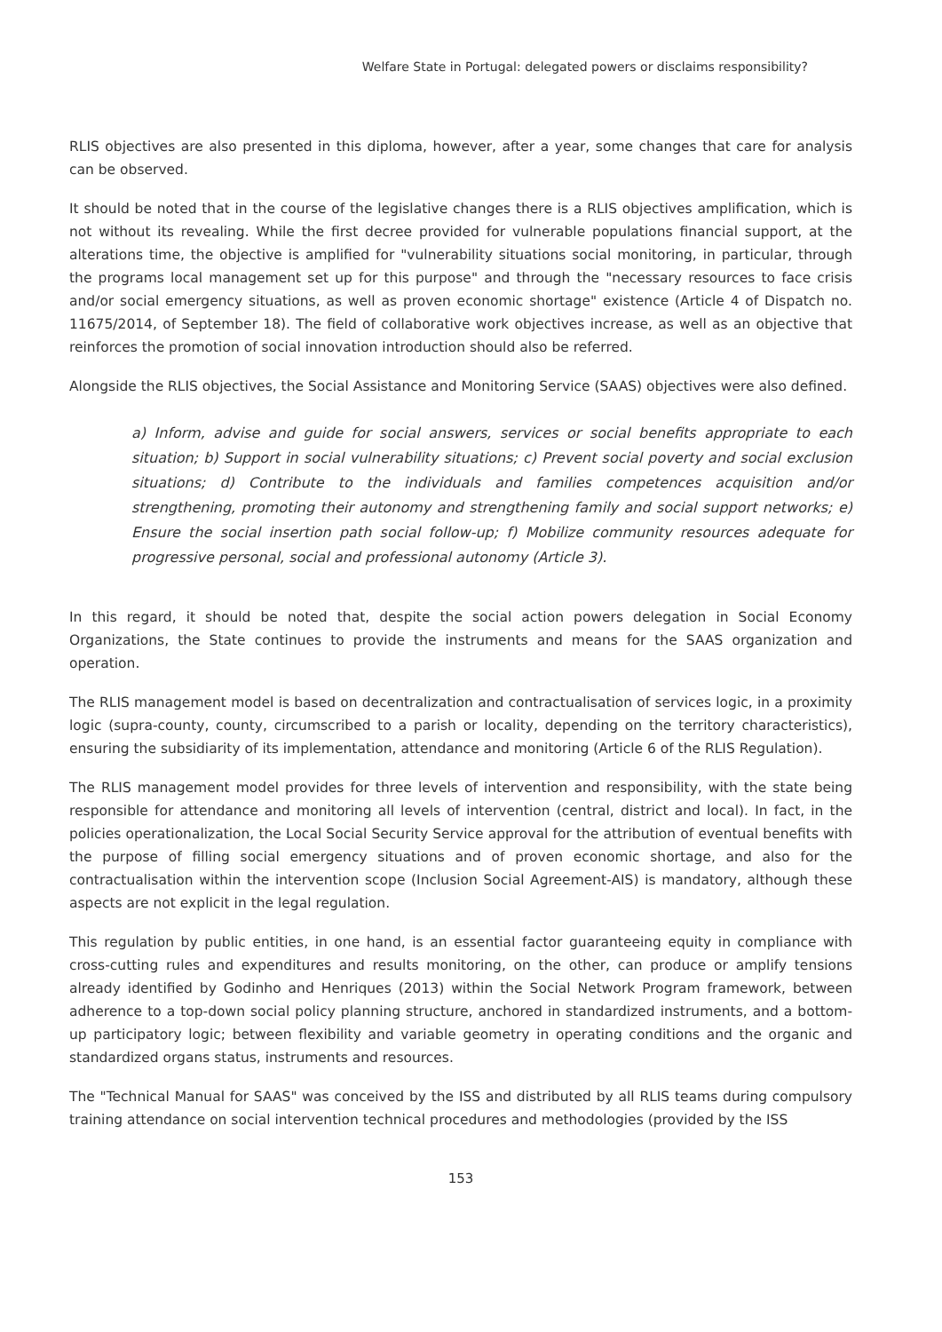Welfare State in Portugal: delegated powers or disclaims responsibility?
RLIS objectives are also presented in this diploma, however, after a year, some changes that care for analysis can be observed.
It should be noted that in the course of the legislative changes there is a RLIS objectives amplification, which is not without its revealing. While the first decree provided for vulnerable populations financial support, at the alterations time, the objective is amplified for "vulnerability situations social monitoring, in particular, through the programs local management set up for this purpose" and through the "necessary resources to face crisis and/or social emergency situations, as well as proven economic shortage" existence (Article 4 of Dispatch no. 11675/2014, of September 18). The field of collaborative work objectives increase, as well as an objective that reinforces the promotion of social innovation introduction should also be referred.
Alongside the RLIS objectives, the Social Assistance and Monitoring Service (SAAS) objectives were also defined.
a) Inform, advise and guide for social answers, services or social benefits appropriate to each situation; b) Support in social vulnerability situations; c) Prevent social poverty and social exclusion situations; d) Contribute to the individuals and families competences acquisition and/or strengthening, promoting their autonomy and strengthening family and social support networks; e) Ensure the social insertion path social follow-up; f) Mobilize community resources adequate for progressive personal, social and professional autonomy (Article 3).
In this regard, it should be noted that, despite the social action powers delegation in Social Economy Organizations, the State continues to provide the instruments and means for the SAAS organization and operation.
The RLIS management model is based on decentralization and contractualisation of services logic, in a proximity logic (supra-county, county, circumscribed to a parish or locality, depending on the territory characteristics), ensuring the subsidiarity of its implementation, attendance and monitoring (Article 6 of the RLIS Regulation).
The RLIS management model provides for three levels of intervention and responsibility, with the state being responsible for attendance and monitoring all levels of intervention (central, district and local). In fact, in the policies operationalization, the Local Social Security Service approval for the attribution of eventual benefits with the purpose of filling social emergency situations and of proven economic shortage, and also for the contractualisation within the intervention scope (Inclusion Social Agreement-AIS) is mandatory, although these aspects are not explicit in the legal regulation.
This regulation by public entities, in one hand, is an essential factor guaranteeing equity in compliance with cross-cutting rules and expenditures and results monitoring, on the other, can produce or amplify tensions already identified by Godinho and Henriques (2013) within the Social Network Program framework, between adherence to a top-down social policy planning structure, anchored in standardized instruments, and a bottom-up participatory logic; between flexibility and variable geometry in operating conditions and the organic and standardized organs status, instruments and resources.
The "Technical Manual for SAAS" was conceived by the ISS and distributed by all RLIS teams during compulsory training attendance on social intervention technical procedures and methodologies (provided by the ISS
153